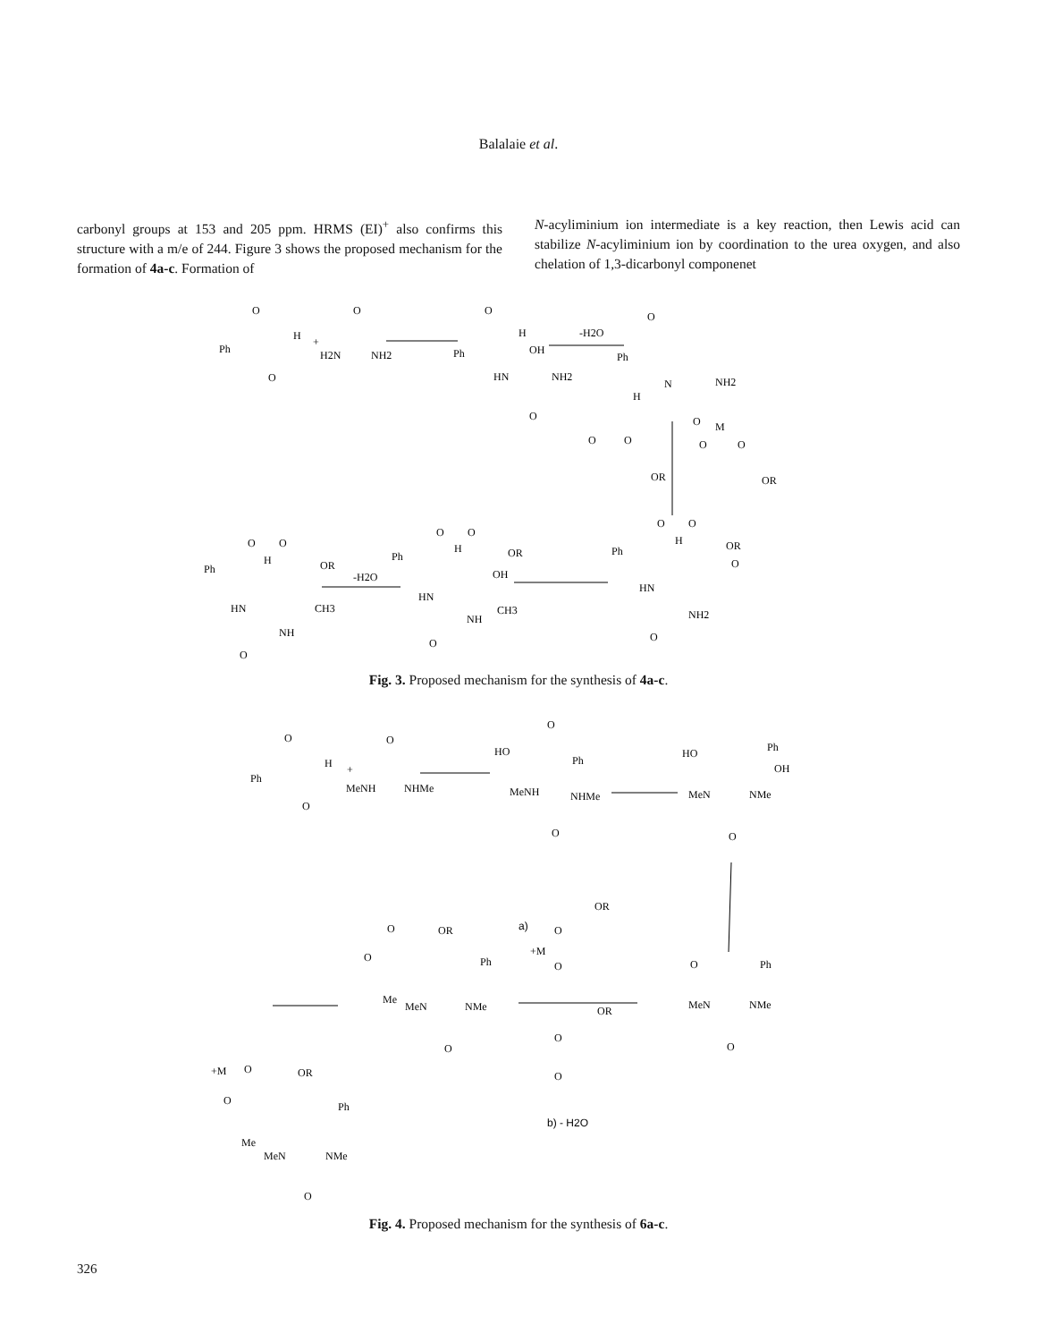Balalaie et al.
carbonyl groups at 153 and 205 ppm. HRMS (EI)<sup>+</sup> also confirms this structure with a m/e of 244. Figure 3 shows the proposed mechanism for the formation of 4a-c. Formation of
N-acyliminium ion intermediate is a key reaction, then Lewis acid can stabilize N-acyliminium ion by coordination to the urea oxygen, and also chelation of 1,3-dicarbonyl componenet
Ph
O
H
O
+
O
H2N
NH2
Ph
O
H
OH
HN
NH2
O
-H2O
Ph
O
N
H
NH2
O
O
O
OR
M
O
O
OR
Ph
O
O
H
OR
O
HN
NH2
O
Ph
O
O
H
OR
OH
HN
CH3
NH
O
-H2O
Ph
O
O
H
OR
HN
CH3
NH
O
Fig. 3. Proposed mechanism for the synthesis of 4a-c.
Ph
O
H
O
+
O
MeNH
NHMe
HO
O
Ph
MeNH
NHMe
O
HO
Ph
OH
MeN
NMe
O
O
Ph
MeN
NMe
O
a)
OR
O
+M
O
OR
O
O
b) - H2O
O
OR
O
Ph
Me
MeN
NMe
O
+M
O
OR
O
Ph
Me
MeN
NMe
O
Fig. 4. Proposed mechanism for the synthesis of 6a-c.
326